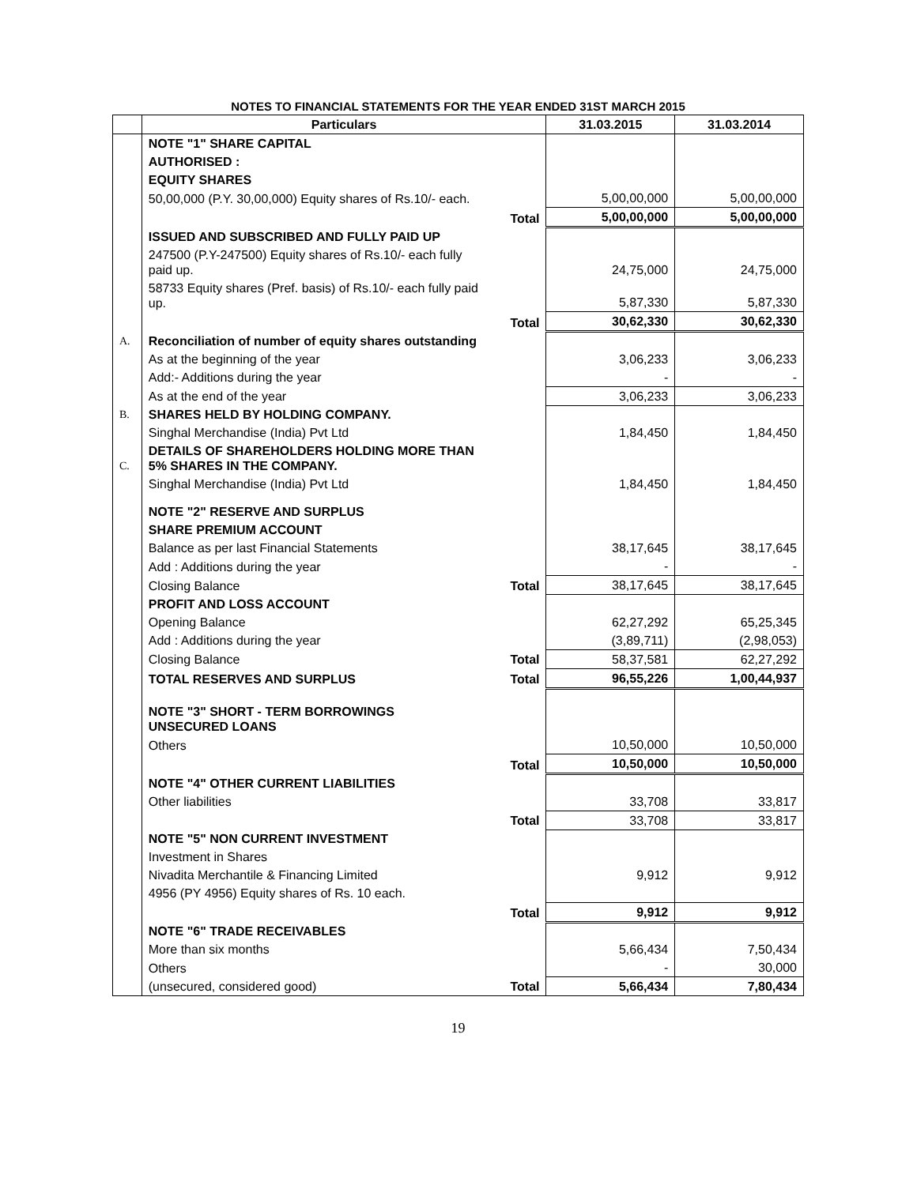NOTES TO FINANCIAL STATEMENTS FOR THE YEAR ENDED 31ST MARCH 2015
| | Particulars | | 31.03.2015 | 31.03.2014 |
| --- | --- | --- | --- | --- |
| | NOTE "1" SHARE CAPITAL | | | |
| | AUTHORISED : | | | |
| | EQUITY SHARES | | | |
| | 50,00,000 (P.Y. 30,00,000) Equity shares of Rs.10/- each. | | 5,00,00,000 | 5,00,00,000 |
| | | Total | 5,00,00,000 | 5,00,00,000 |
| | ISSUED AND SUBSCRIBED AND FULLY PAID UP | | | |
| | 247500 (P.Y-247500) Equity shares of Rs.10/- each fully paid up. | | 24,75,000 | 24,75,000 |
| | 58733 Equity shares (Pref. basis) of Rs.10/- each fully paid up. | | 5,87,330 | 5,87,330 |
| | | Total | 30,62,330 | 30,62,330 |
| A. | Reconciliation of number of equity shares outstanding | | | |
| | As at the beginning of the year | | 3,06,233 | 3,06,233 |
| | Add:- Additions during the year | | - | - |
| | As at the end of the year | | 3,06,233 | 3,06,233 |
| B. | SHARES HELD BY HOLDING COMPANY. | | | |
| | Singhal Merchandise (India) Pvt Ltd | | 1,84,450 | 1,84,450 |
| C. | DETAILS OF SHAREHOLDERS HOLDING MORE THAN 5% SHARES IN THE COMPANY. | | | |
| | Singhal Merchandise (India) Pvt Ltd | | 1,84,450 | 1,84,450 |
| | NOTE "2" RESERVE AND SURPLUS | | | |
| | SHARE PREMIUM ACCOUNT | | | |
| | Balance as per last Financial Statements | | 38,17,645 | 38,17,645 |
| | Add : Additions during the year | | - | - |
| | Closing Balance | Total | 38,17,645 | 38,17,645 |
| | PROFIT AND LOSS ACCOUNT | | | |
| | Opening Balance | | 62,27,292 | 65,25,345 |
| | Add : Additions during the year | | (3,89,711) | (2,98,053) |
| | Closing Balance | Total | 58,37,581 | 62,27,292 |
| | TOTAL RESERVES AND SURPLUS | Total | 96,55,226 | 1,00,44,937 |
| | NOTE "3" SHORT - TERM BORROWINGS UNSECURED LOANS | | | |
| | Others | | 10,50,000 | 10,50,000 |
| | | Total | 10,50,000 | 10,50,000 |
| | NOTE "4" OTHER CURRENT LIABILITIES | | | |
| | Other liabilities | | 33,708 | 33,817 |
| | | Total | 33,708 | 33,817 |
| | NOTE "5" NON CURRENT INVESTMENT | | | |
| | Investment in Shares | | | |
| | Nivadita Merchantile & Financing Limited | | 9,912 | 9,912 |
| | 4956 (PY 4956) Equity shares of Rs. 10 each. | | | |
| | | Total | 9,912 | 9,912 |
| | NOTE "6" TRADE RECEIVABLES | | | |
| | More than six months | | 5,66,434 | 7,50,434 |
| | Others | | - | 30,000 |
| | (unsecured, considered good) | Total | 5,66,434 | 7,80,434 |
19